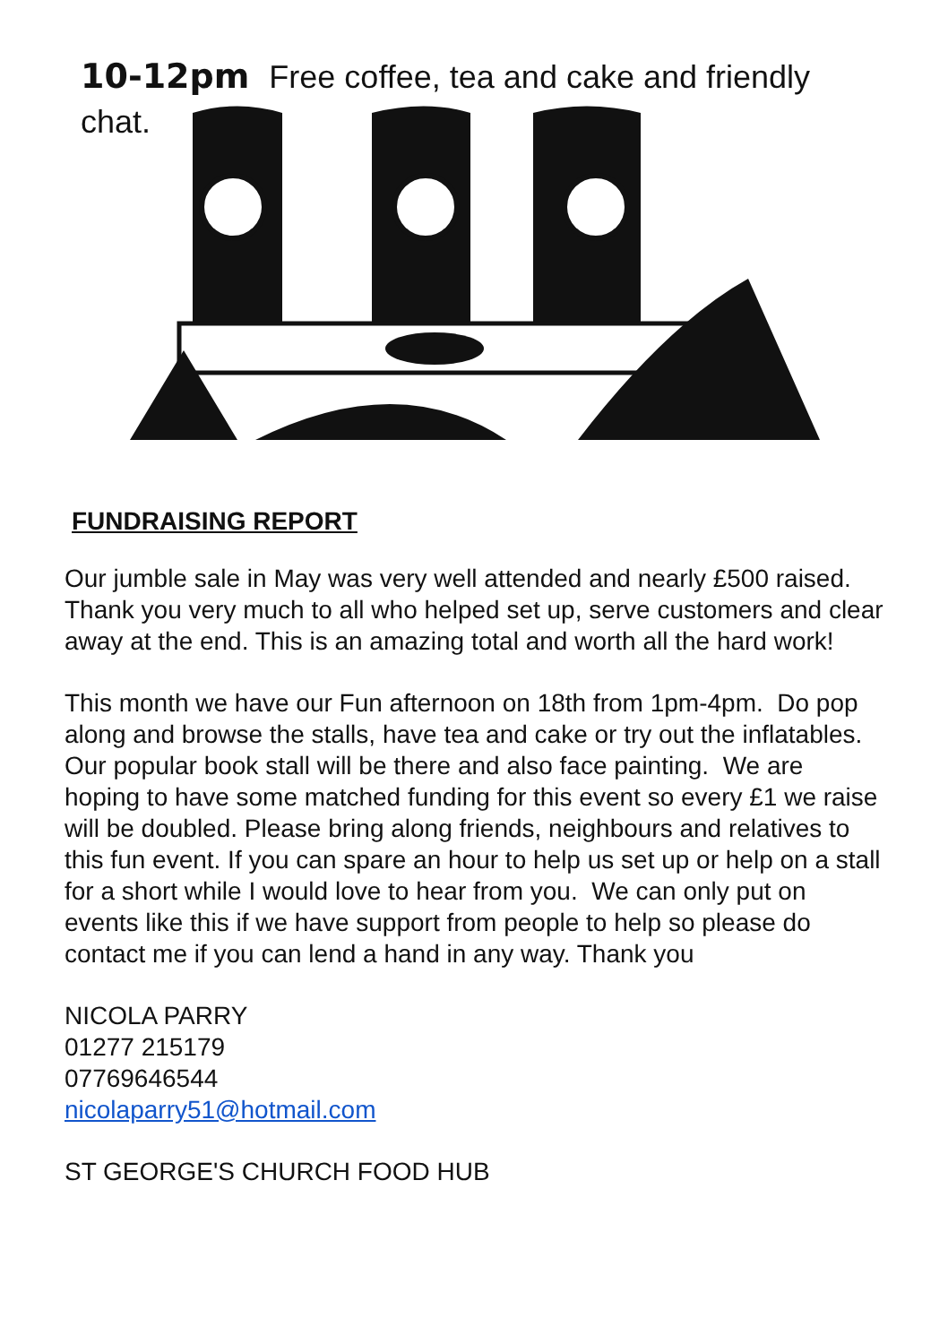10-12pm Free coffee, tea and cake and friendly
chat.
FUNDRAISING REPORT
Our jumble sale in May was very well attended and nearly £500 raised. Thank you very much to all who helped set up, serve customers and clear away at the end. This is an amazing total and worth all the hard work!
This month we have our Fun afternoon on 18th from 1pm-4pm. Do pop along and browse the stalls, have tea and cake or try out the inflatables. Our popular book stall will be there and also face painting. We are hoping to have some matched funding for this event so every £1 we raise will be doubled. Please bring along friends, neighbours and relatives to this fun event. If you can spare an hour to help us set up or help on a stall for a short while I would love to hear from you. We can only put on events like this if we have support from people to help so please do contact me if you can lend a hand in any way. Thank you
NICOLA PARRY
01277 215179
07769646544
nicolaparry51@hotmail.com
ST GEORGE'S CHURCH FOOD HUB